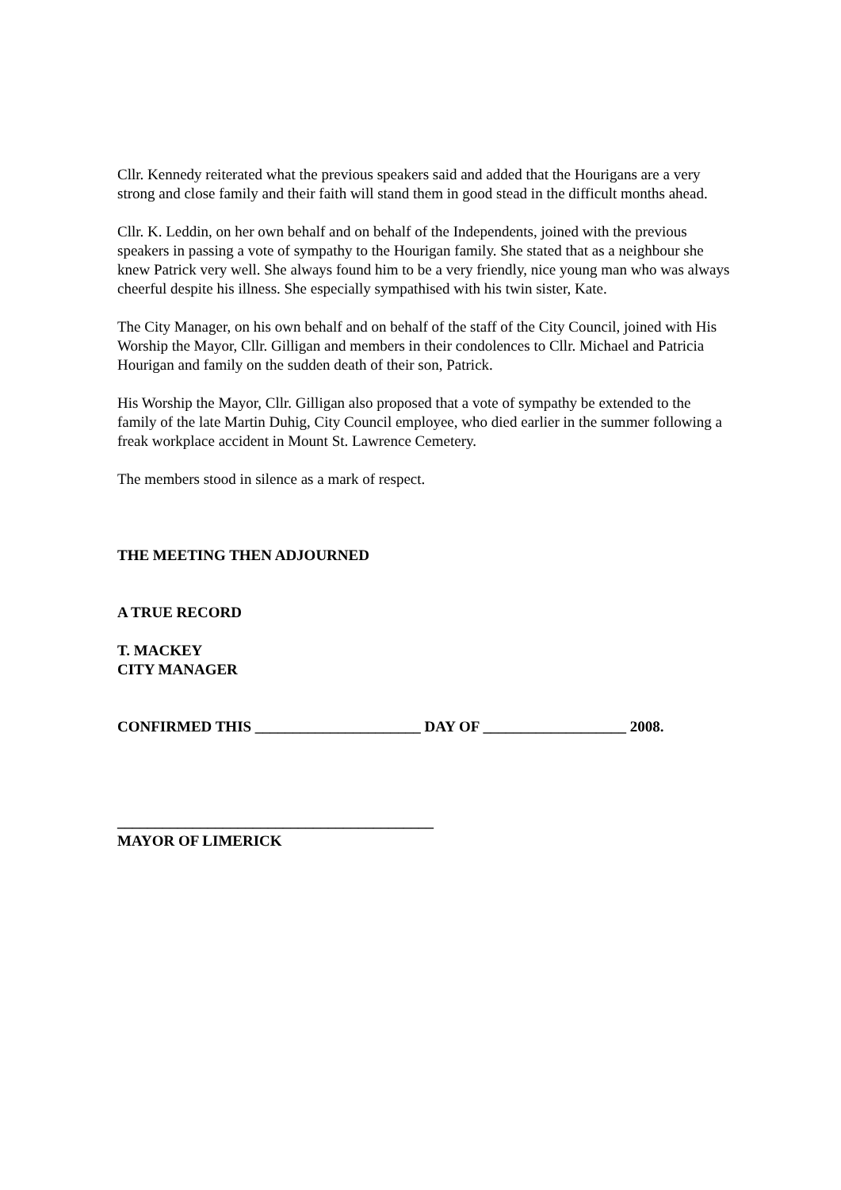Cllr. Kennedy reiterated what the previous speakers said and added that the Hourigans are a very strong and close family and their faith will stand them in good stead in the difficult months ahead.
Cllr. K. Leddin, on her own behalf and on behalf of the Independents, joined with the previous speakers in passing a vote of sympathy to the Hourigan family. She stated that as a neighbour she knew Patrick very well. She always found him to be a very friendly, nice young man who was always cheerful despite his illness. She especially sympathised with his twin sister, Kate.
The City Manager, on his own behalf and on behalf of the staff of the City Council, joined with His Worship the Mayor, Cllr. Gilligan and members in their condolences to Cllr. Michael and Patricia Hourigan and family on the sudden death of their son, Patrick.
His Worship the Mayor, Cllr. Gilligan also proposed that a vote of sympathy be extended to the family of the late Martin Duhig, City Council employee, who died earlier in the summer following a freak workplace accident in Mount St. Lawrence Cemetery.
The members stood in silence as a mark of respect.
THE MEETING THEN ADJOURNED
A TRUE RECORD
T. MACKEY
CITY MANAGER
CONFIRMED THIS ______________________ DAY OF ___________________ 2008.
__________________________________________
MAYOR OF LIMERICK